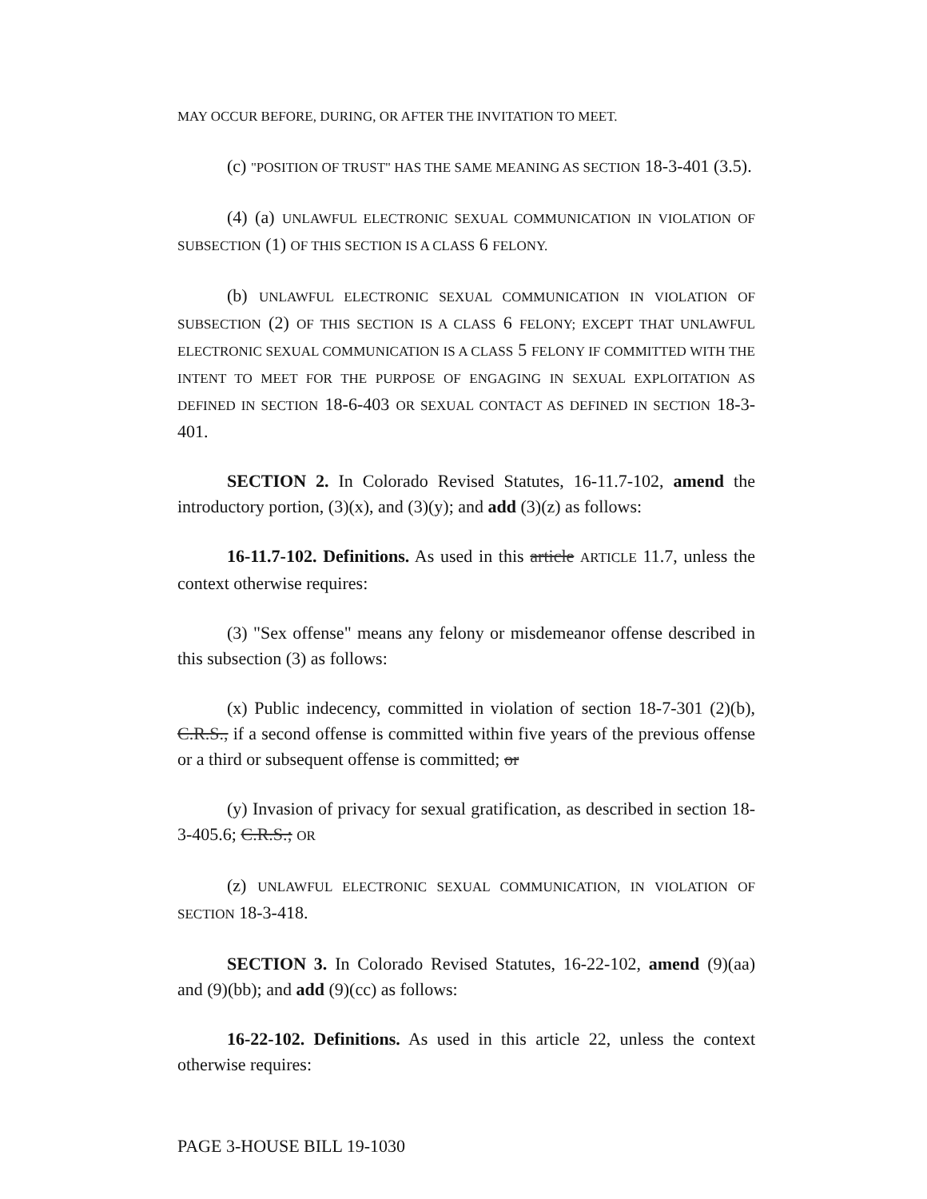MAY OCCUR BEFORE, DURING, OR AFTER THE INVITATION TO MEET.
(c) "POSITION OF TRUST" HAS THE SAME MEANING AS SECTION 18-3-401 (3.5).
(4) (a) UNLAWFUL ELECTRONIC SEXUAL COMMUNICATION IN VIOLATION OF SUBSECTION (1) OF THIS SECTION IS A CLASS 6 FELONY.
(b) UNLAWFUL ELECTRONIC SEXUAL COMMUNICATION IN VIOLATION OF SUBSECTION (2) OF THIS SECTION IS A CLASS 6 FELONY; EXCEPT THAT UNLAWFUL ELECTRONIC SEXUAL COMMUNICATION IS A CLASS 5 FELONY IF COMMITTED WITH THE INTENT TO MEET FOR THE PURPOSE OF ENGAGING IN SEXUAL EXPLOITATION AS DEFINED IN SECTION 18-6-403 OR SEXUAL CONTACT AS DEFINED IN SECTION 18-3-401.
SECTION 2. In Colorado Revised Statutes, 16-11.7-102, amend the introductory portion, (3)(x), and (3)(y); and add (3)(z) as follows:
16-11.7-102. Definitions. As used in this article ARTICLE 11.7, unless the context otherwise requires:
(3) "Sex offense" means any felony or misdemeanor offense described in this subsection (3) as follows:
(x) Public indecency, committed in violation of section 18-7-301 (2)(b), C.R.S., if a second offense is committed within five years of the previous offense or a third or subsequent offense is committed; or
(y) Invasion of privacy for sexual gratification, as described in section 18-3-405.6; C.R.S.; OR
(z) UNLAWFUL ELECTRONIC SEXUAL COMMUNICATION, IN VIOLATION OF SECTION 18-3-418.
SECTION 3. In Colorado Revised Statutes, 16-22-102, amend (9)(aa) and (9)(bb); and add (9)(cc) as follows:
16-22-102. Definitions. As used in this article 22, unless the context otherwise requires:
PAGE 3-HOUSE BILL 19-1030